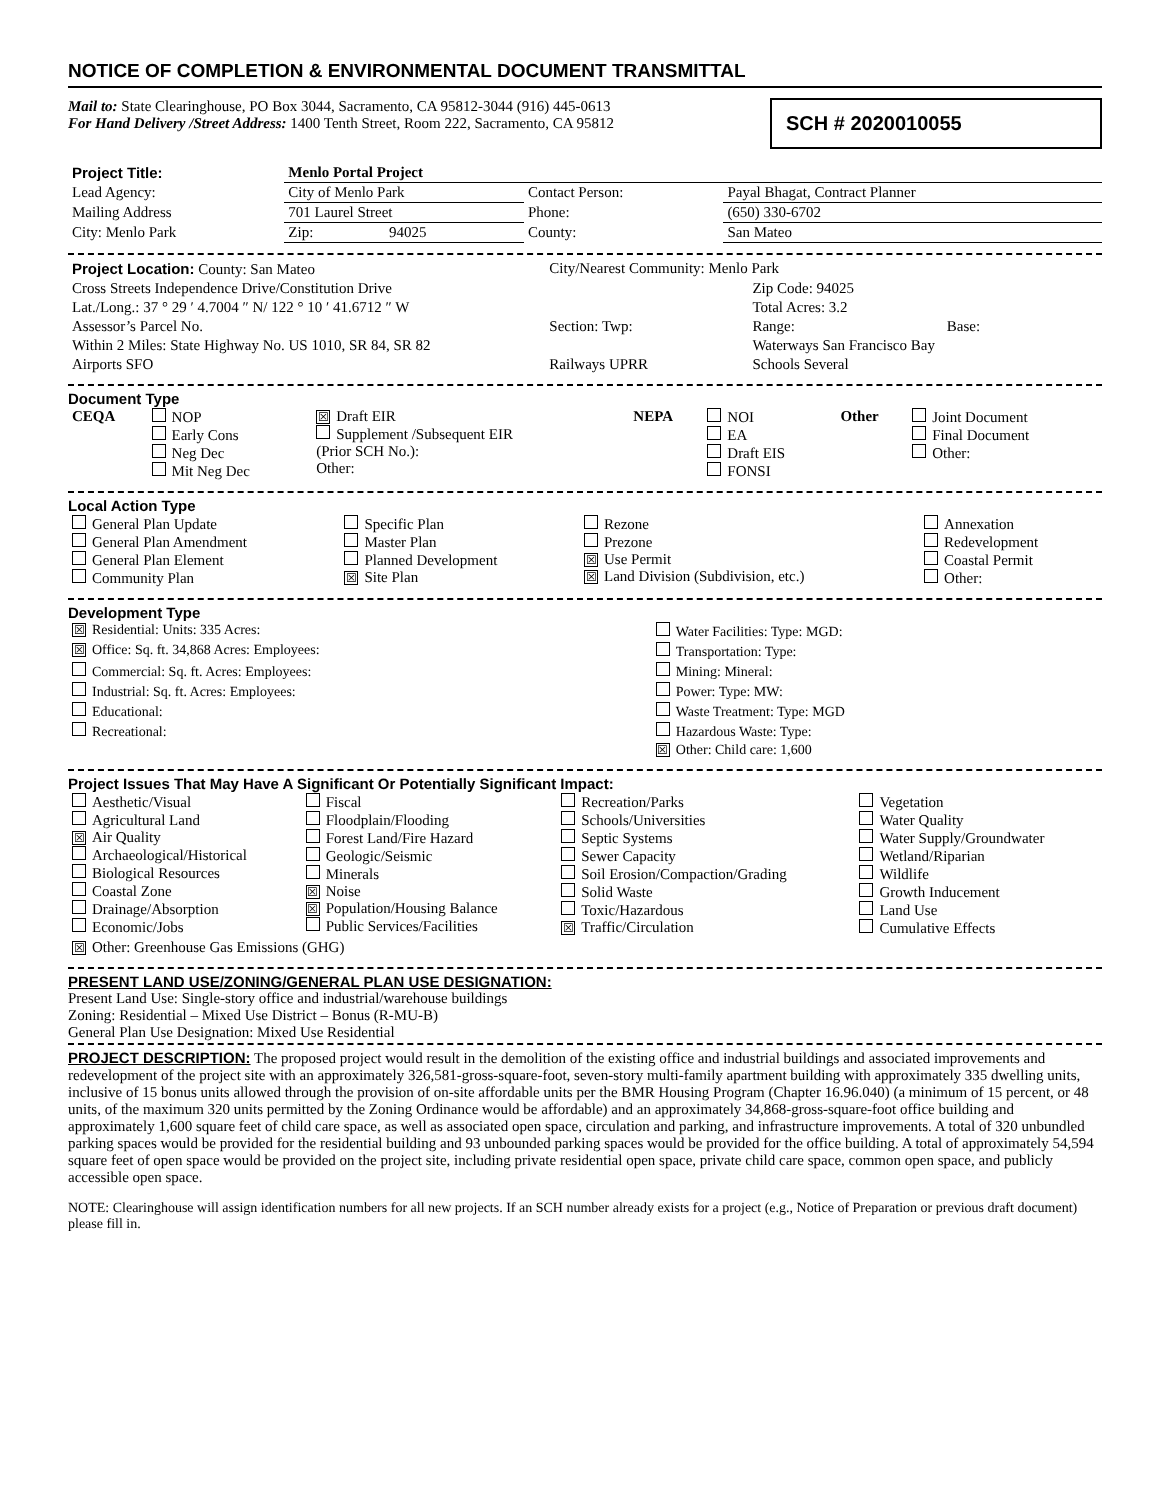NOTICE OF COMPLETION & ENVIRONMENTAL DOCUMENT TRANSMITTAL
Mail to: State Clearinghouse, PO Box 3044, Sacramento, CA 95812-3044 (916) 445-0613
For Hand Delivery /Street Address: 1400 Tenth Street, Room 222, Sacramento, CA 95812
SCH # 2020010055
| Project Title: | Menlo Portal Project | | | |
| Lead Agency: | City of Menlo Park | | Contact Person: | Payal Bhagat, Contract Planner |
| Mailing Address | 701 Laurel Street | | Phone: | (650) 330-6702 |
| City: Menlo Park | Zip: | 94025 | County: | San Mateo |
| Project Location: County: San Mateo | City/Nearest Community: Menlo Park | | |
| Cross Streets Independence Drive/Constitution Drive | | Zip Code: 94025 | |
| Lat./Long.: 37 ° 29 ′ 4.7004 ″ N/ 122 ° 10 ′ 41.6712 ″ W | | Total Acres: 3.2 | |
| Assessor’s Parcel No. | Section: Twp: | Range: | Base: |
| Within 2 Miles: State Highway No. US 1010, SR 84, SR 82 | | Waterways San Francisco Bay | |
| Airports SFO | Railways UPRR | Schools Several | |
Document Type
| CEQA | NOP Early Cons Neg Dec Mit Neg Dec | ☒ Draft EIR Supplement /Subsequent EIR (Prior SCH No.): Other: | NEPA | NOI EA Draft EIS FONSI | Other | Joint Document Final Document Other: |
Local Action Type
| General Plan Update General Plan Amendment General Plan Element Community Plan | Specific Plan Master Plan Planned Development ☒ Site Plan | Rezone Prezone ☒ Use Permit ☒ Land Division (Subdivision, etc.) | Annexation Redevelopment Coastal Permit Other: |
Development Type
| ☒ Residential: Units: 335 Acres: | Water Facilities: Type: MGD: |
| ☒ Office: Sq. ft. 34,868 Acres: Employees: | Transportation: Type: |
| Commercial: Sq. ft. Acres: Employees: | Mining: Mineral: |
| Industrial: Sq. ft. Acres: Employees: | Power: Type: MW: |
| Educational: | Waste Treatment: Type: MGD |
| Recreational: | Hazardous Waste: Type: |
| | ☒ Other: Child care: 1,600 |
Project Issues That May Have A Significant Or Potentially Significant Impact:
| Aesthetic/Visual Agricultural Land ☒ Air Quality Archaeological/Historical Biological Resources Coastal Zone Drainage/Absorption Economic/Jobs | Fiscal Floodplain/Flooding Forest Land/Fire Hazard Geologic/Seismic Minerals ☒ Noise ☒ Population/Housing Balance Public Services/Facilities | Recreation/Parks Schools/Universities Septic Systems Sewer Capacity Soil Erosion/Compaction/Grading Solid Waste Toxic/Hazardous ☒ Traffic/Circulation | Vegetation Water Quality Water Supply/Groundwater Wetland/Riparian Wildlife Growth Inducement Land Use Cumulative Effects |
| ☒ Other: Greenhouse Gas Emissions (GHG) | | | |
PRESENT LAND USE/ZONING/GENERAL PLAN USE DESIGNATION:
Present Land Use: Single-story office and industrial/warehouse buildings
Zoning: Residential – Mixed Use District – Bonus (R-MU-B)
General Plan Use Designation: Mixed Use Residential
PROJECT DESCRIPTION: The proposed project would result in the demolition of the existing office and industrial buildings and associated improvements and redevelopment of the project site with an approximately 326,581-gross-square-foot, seven-story multi-family apartment building with approximately 335 dwelling units, inclusive of 15 bonus units allowed through the provision of on-site affordable units per the BMR Housing Program (Chapter 16.96.040) (a minimum of 15 percent, or 48 units, of the maximum 320 units permitted by the Zoning Ordinance would be affordable) and an approximately 34,868-gross-square-foot office building and approximately 1,600 square feet of child care space, as well as associated open space, circulation and parking, and infrastructure improvements. A total of 320 unbundled parking spaces would be provided for the residential building and 93 unbounded parking spaces would be provided for the office building. A total of approximately 54,594 square feet of open space would be provided on the project site, including private residential open space, private child care space, common open space, and publicly accessible open space.
NOTE: Clearinghouse will assign identification numbers for all new projects. If an SCH number already exists for a project (e.g., Notice of Preparation or previous draft document) please fill in.